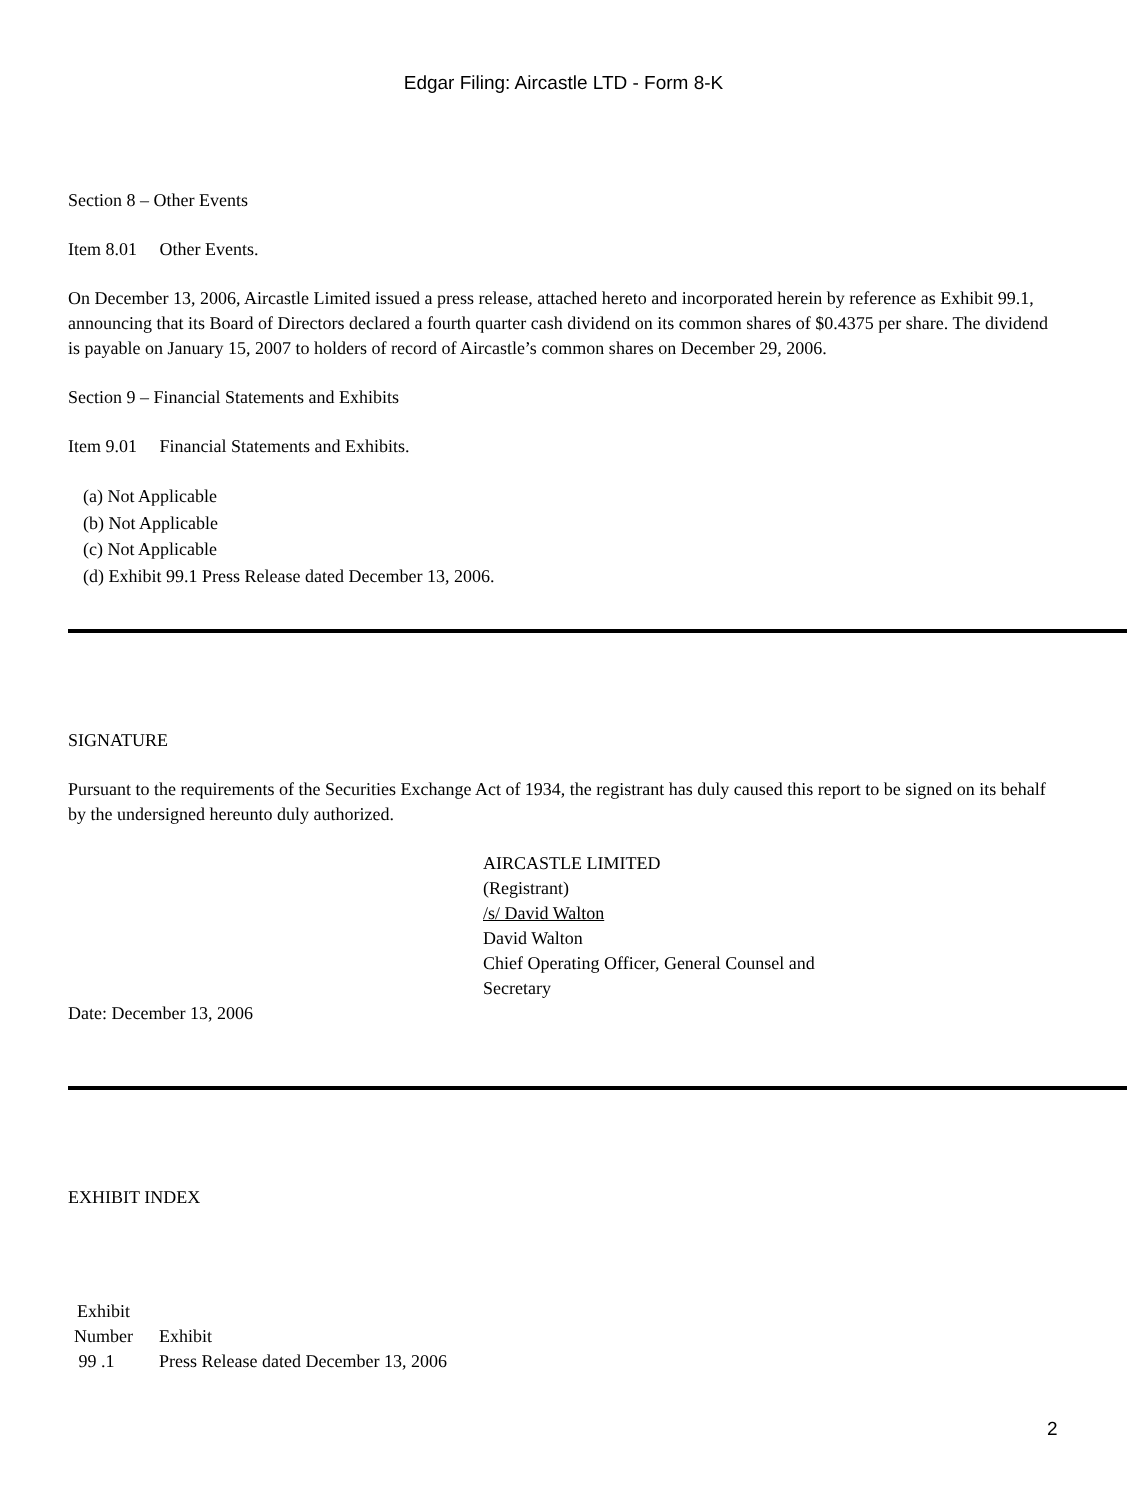Edgar Filing: Aircastle LTD - Form 8-K
Section 8 – Other Events
Item 8.01 Other Events.
On December 13, 2006, Aircastle Limited issued a press release, attached hereto and incorporated herein by reference as Exhibit 99.1, announcing that its Board of Directors declared a fourth quarter cash dividend on its common shares of $0.4375 per share. The dividend is payable on January 15, 2007 to holders of record of Aircastle’s common shares on December 29, 2006.
Section 9 – Financial Statements and Exhibits
Item 9.01 Financial Statements and Exhibits.
(a) Not Applicable
(b) Not Applicable
(c) Not Applicable
(d) Exhibit 99.1 Press Release dated December 13, 2006.
SIGNATURE
Pursuant to the requirements of the Securities Exchange Act of 1934, the registrant has duly caused this report to be signed on its behalf by the undersigned hereunto duly authorized.
AIRCASTLE LIMITED
(Registrant)
/s/ David Walton
David Walton
Chief Operating Officer, General Counsel and
Secretary
Date: December 13, 2006
EXHIBIT INDEX
| Exhibit Number | Exhibit |
| 99 .1 | Press Release dated December 13, 2006 |
2